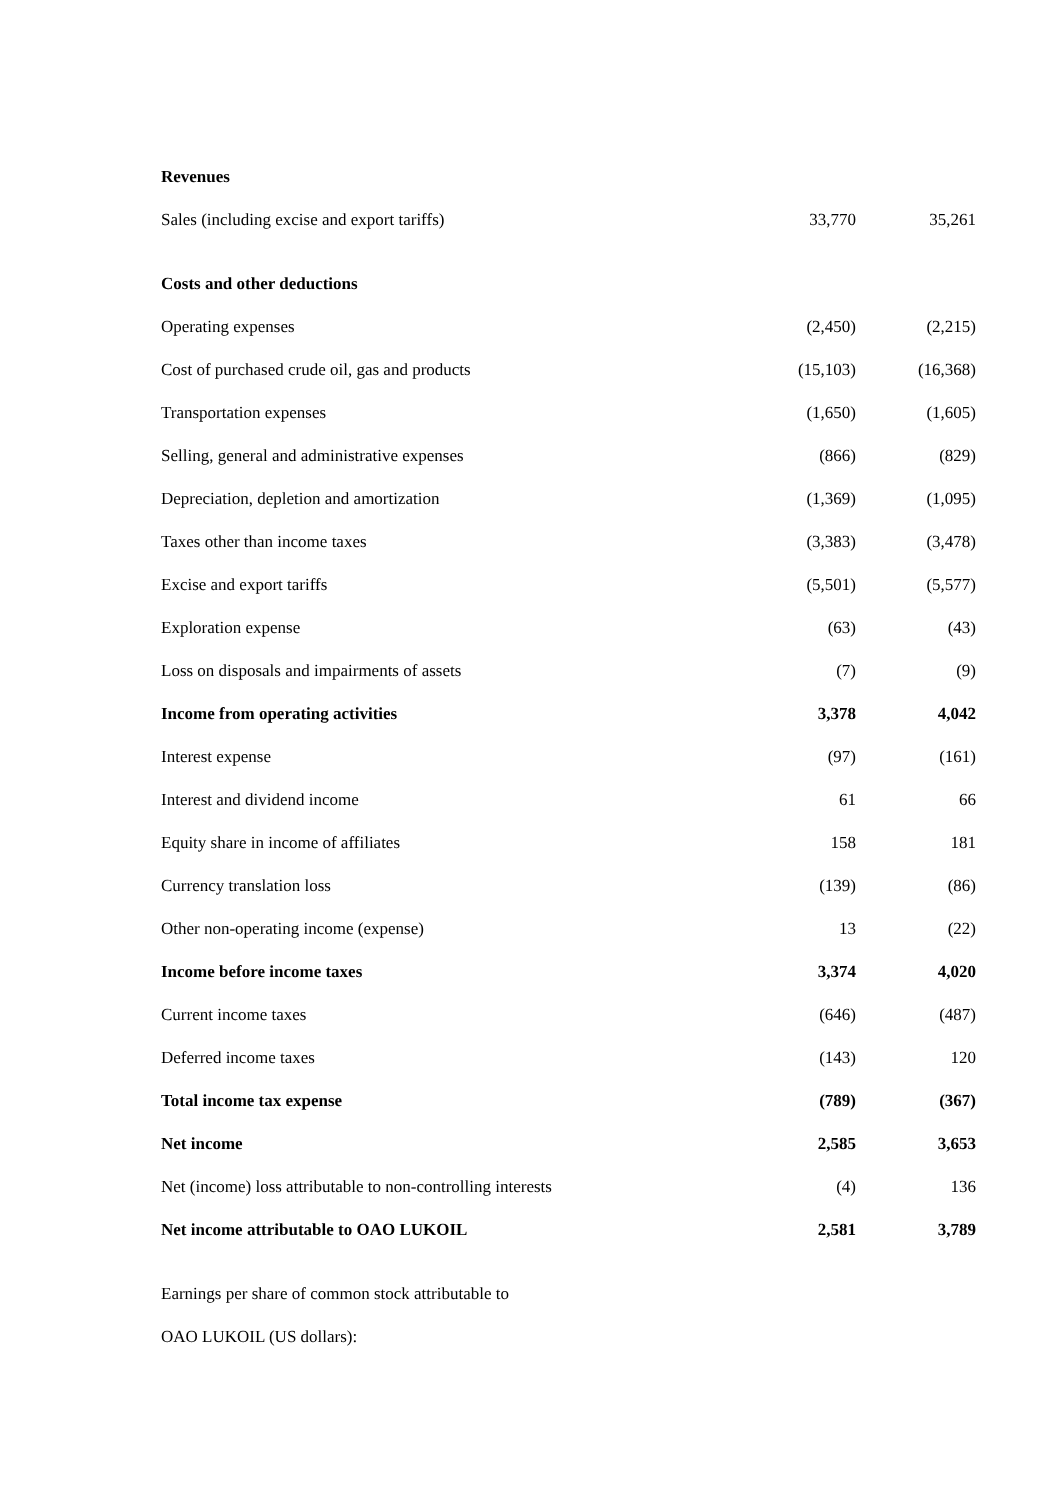| Revenues | | |
| Sales (including excise and export tariffs) | 33,770 | 35,261 |
| Costs and other deductions | | |
| Operating expenses | (2,450) | (2,215) |
| Cost of purchased crude oil, gas and products | (15,103) | (16,368) |
| Transportation expenses | (1,650) | (1,605) |
| Selling, general and administrative expenses | (866) | (829) |
| Depreciation, depletion and amortization | (1,369) | (1,095) |
| Taxes other than income taxes | (3,383) | (3,478) |
| Excise and export tariffs | (5,501) | (5,577) |
| Exploration expense | (63) | (43) |
| Loss on disposals and impairments of assets | (7) | (9) |
| Income from operating activities | 3,378 | 4,042 |
| Interest expense | (97) | (161) |
| Interest and dividend income | 61 | 66 |
| Equity share in income of affiliates | 158 | 181 |
| Currency translation loss | (139) | (86) |
| Other non-operating income (expense) | 13 | (22) |
| Income before income taxes | 3,374 | 4,020 |
| Current income taxes | (646) | (487) |
| Deferred income taxes | (143) | 120 |
| Total income tax expense | (789) | (367) |
| Net income | 2,585 | 3,653 |
| Net (income) loss attributable to non-controlling interests | (4) | 136 |
| Net income attributable to OAO LUKOIL | 2,581 | 3,789 |
Earnings per share of common stock attributable to
OAO LUKOIL (US dollars):